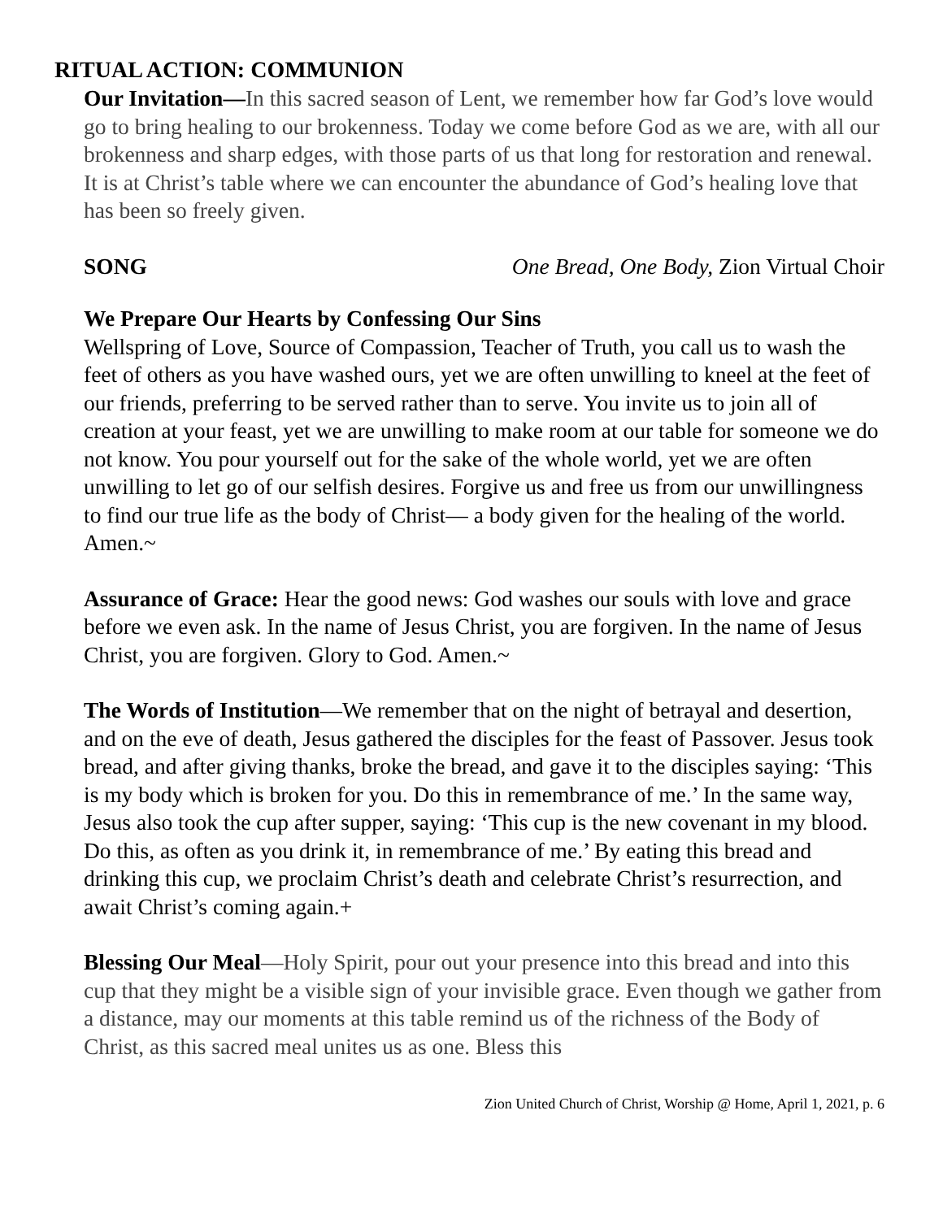RITUAL ACTION: COMMUNION
Our Invitation—In this sacred season of Lent, we remember how far God’s love would go to bring healing to our brokenness. Today we come before God as we are, with all our brokenness and sharp edges, with those parts of us that long for restoration and renewal. It is at Christ’s table where we can encounter the abundance of God’s healing love that has been so freely given.
SONG One Bread, One Body, Zion Virtual Choir
We Prepare Our Hearts by Confessing Our Sins
Wellspring of Love, Source of Compassion, Teacher of Truth, you call us to wash the feet of others as you have washed ours, yet we are often unwilling to kneel at the feet of our friends, preferring to be served rather than to serve. You invite us to join all of creation at your feast, yet we are unwilling to make room at our table for someone we do not know. You pour yourself out for the sake of the whole world, yet we are often unwilling to let go of our selfish desires. Forgive us and free us from our unwillingness to find our true life as the body of Christ— a body given for the healing of the world. Amen.~
Assurance of Grace: Hear the good news: God washes our souls with love and grace before we even ask. In the name of Jesus Christ, you are forgiven. In the name of Jesus Christ, you are forgiven. Glory to God. Amen.~
The Words of Institution—We remember that on the night of betrayal and desertion, and on the eve of death, Jesus gathered the disciples for the feast of Passover. Jesus took bread, and after giving thanks, broke the bread, and gave it to the disciples saying: ‘This is my body which is broken for you. Do this in remembrance of me.’ In the same way, Jesus also took the cup after supper, saying: ‘This cup is the new covenant in my blood. Do this, as often as you drink it, in remembrance of me.’ By eating this bread and drinking this cup, we proclaim Christ’s death and celebrate Christ’s resurrection, and await Christ’s coming again.+
Blessing Our Meal—Holy Spirit, pour out your presence into this bread and into this cup that they might be a visible sign of your invisible grace. Even though we gather from a distance, may our moments at this table remind us of the richness of the Body of Christ, as this sacred meal unites us as one. Bless this
Zion United Church of Christ, Worship @ Home, April 1, 2021, p. 6